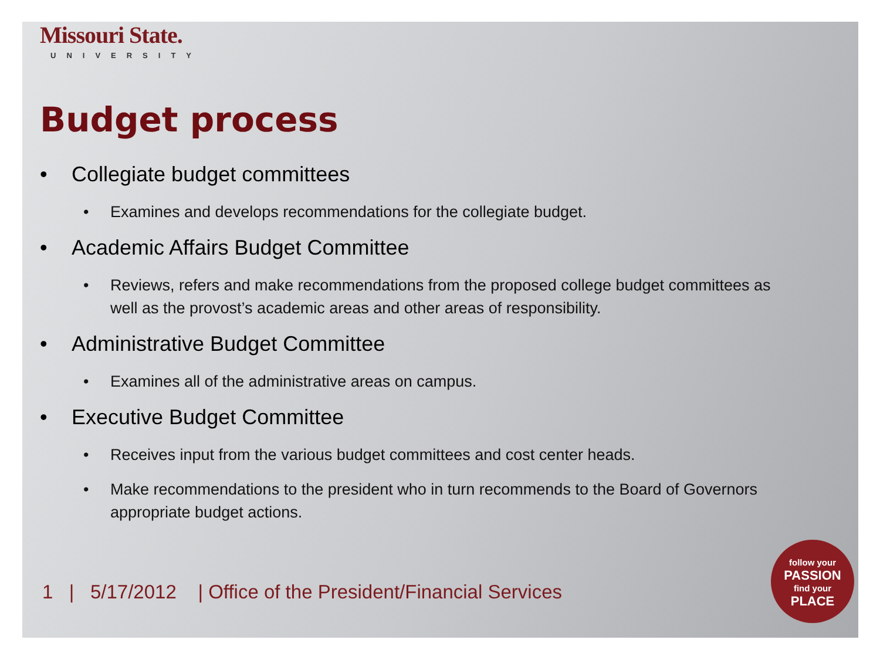Missouri State.
UNIVERSITY
Budget process
• Collegiate budget committees
• Examines and develops recommendations for the collegiate budget.
• Academic Affairs Budget Committee
• Reviews, refers and make recommendations from the proposed college budget committees as well as the provost’s academic areas and other areas of responsibility.
• Administrative Budget Committee
• Examines all of the administrative areas on campus.
• Executive Budget Committee
• Receives input from the various budget committees and cost center heads.
• Make recommendations to the president who in turn recommends to the Board of Governors appropriate budget actions.
1 | 5/17/2012 | Office of the President/Financial Services
follow your
PASSION
find your
PLACE